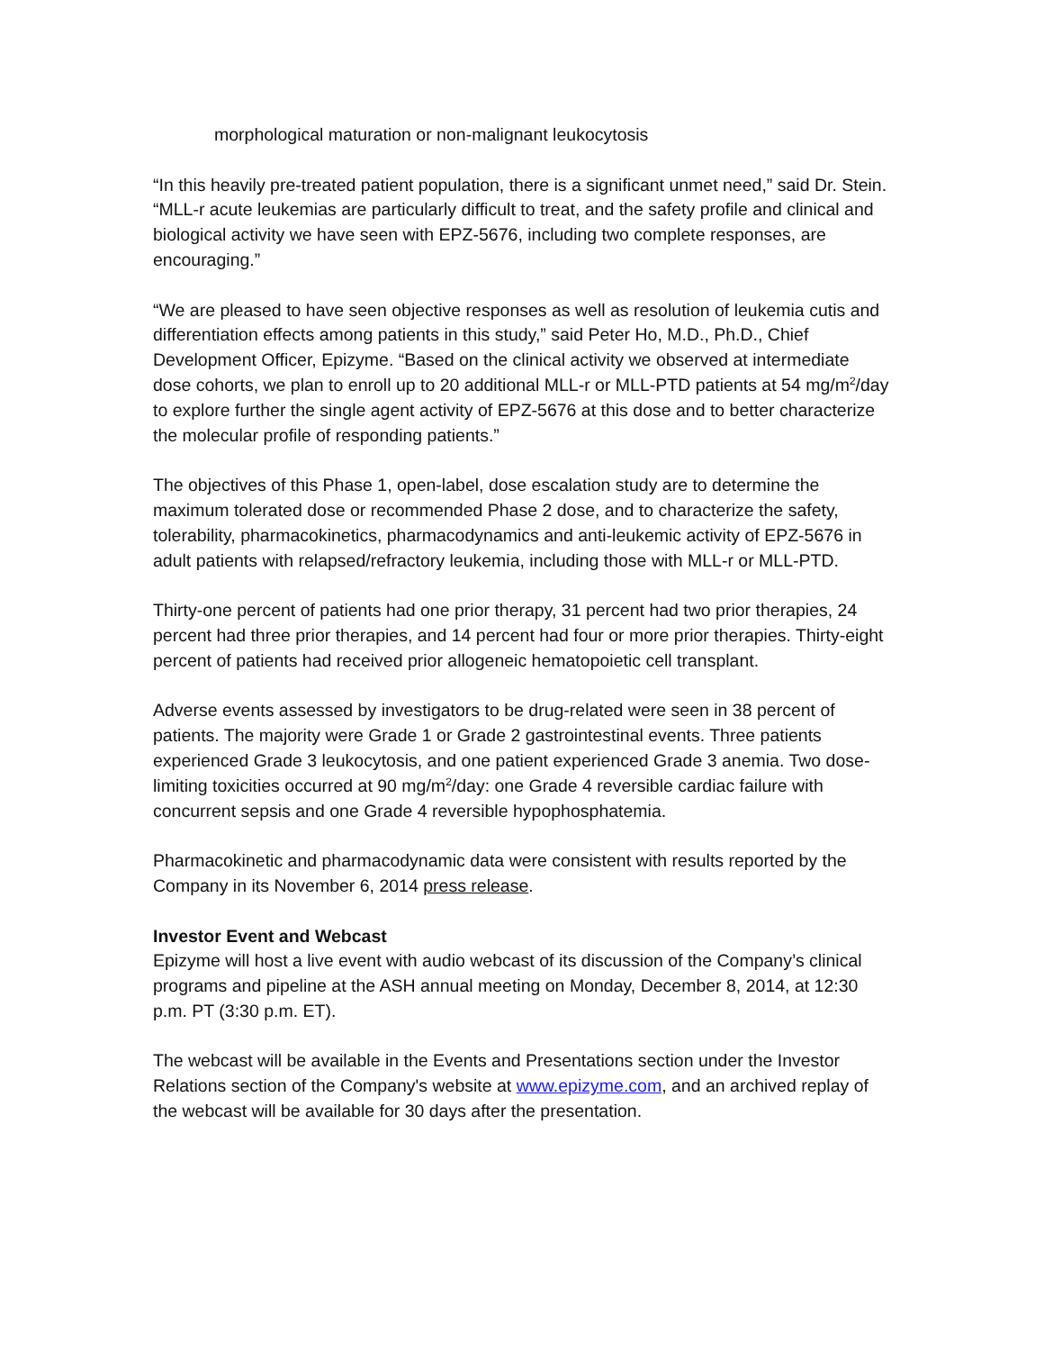morphological maturation or non-malignant leukocytosis
“In this heavily pre-treated patient population, there is a significant unmet need,” said Dr. Stein. “MLL-r acute leukemias are particularly difficult to treat, and the safety profile and clinical and biological activity we have seen with EPZ-5676, including two complete responses, are encouraging.”
“We are pleased to have seen objective responses as well as resolution of leukemia cutis and differentiation effects among patients in this study,” said Peter Ho, M.D., Ph.D., Chief Development Officer, Epizyme. “Based on the clinical activity we observed at intermediate dose cohorts, we plan to enroll up to 20 additional MLL-r or MLL-PTD patients at 54 mg/m<sup>2</sup>/day to explore further the single agent activity of EPZ-5676 at this dose and to better characterize the molecular profile of responding patients.”
The objectives of this Phase 1, open-label, dose escalation study are to determine the maximum tolerated dose or recommended Phase 2 dose, and to characterize the safety, tolerability, pharmacokinetics, pharmacodynamics and anti-leukemic activity of EPZ-5676 in adult patients with relapsed/refractory leukemia, including those with MLL-r or MLL-PTD.
Thirty-one percent of patients had one prior therapy, 31 percent had two prior therapies, 24 percent had three prior therapies, and 14 percent had four or more prior therapies. Thirty-eight percent of patients had received prior allogeneic hematopoietic cell transplant.
Adverse events assessed by investigators to be drug-related were seen in 38 percent of patients. The majority were Grade 1 or Grade 2 gastrointestinal events. Three patients experienced Grade 3 leukocytosis, and one patient experienced Grade 3 anemia. Two dose-limiting toxicities occurred at 90 mg/m<sup>2</sup>/day: one Grade 4 reversible cardiac failure with concurrent sepsis and one Grade 4 reversible hypophosphatemia.
Pharmacokinetic and pharmacodynamic data were consistent with results reported by the Company in its November 6, 2014 press release.
Investor Event and Webcast
Epizyme will host a live event with audio webcast of its discussion of the Company’s clinical programs and pipeline at the ASH annual meeting on Monday, December 8, 2014, at 12:30 p.m. PT (3:30 p.m. ET).
The webcast will be available in the Events and Presentations section under the Investor Relations section of the Company's website at www.epizyme.com, and an archived replay of the webcast will be available for 30 days after the presentation.